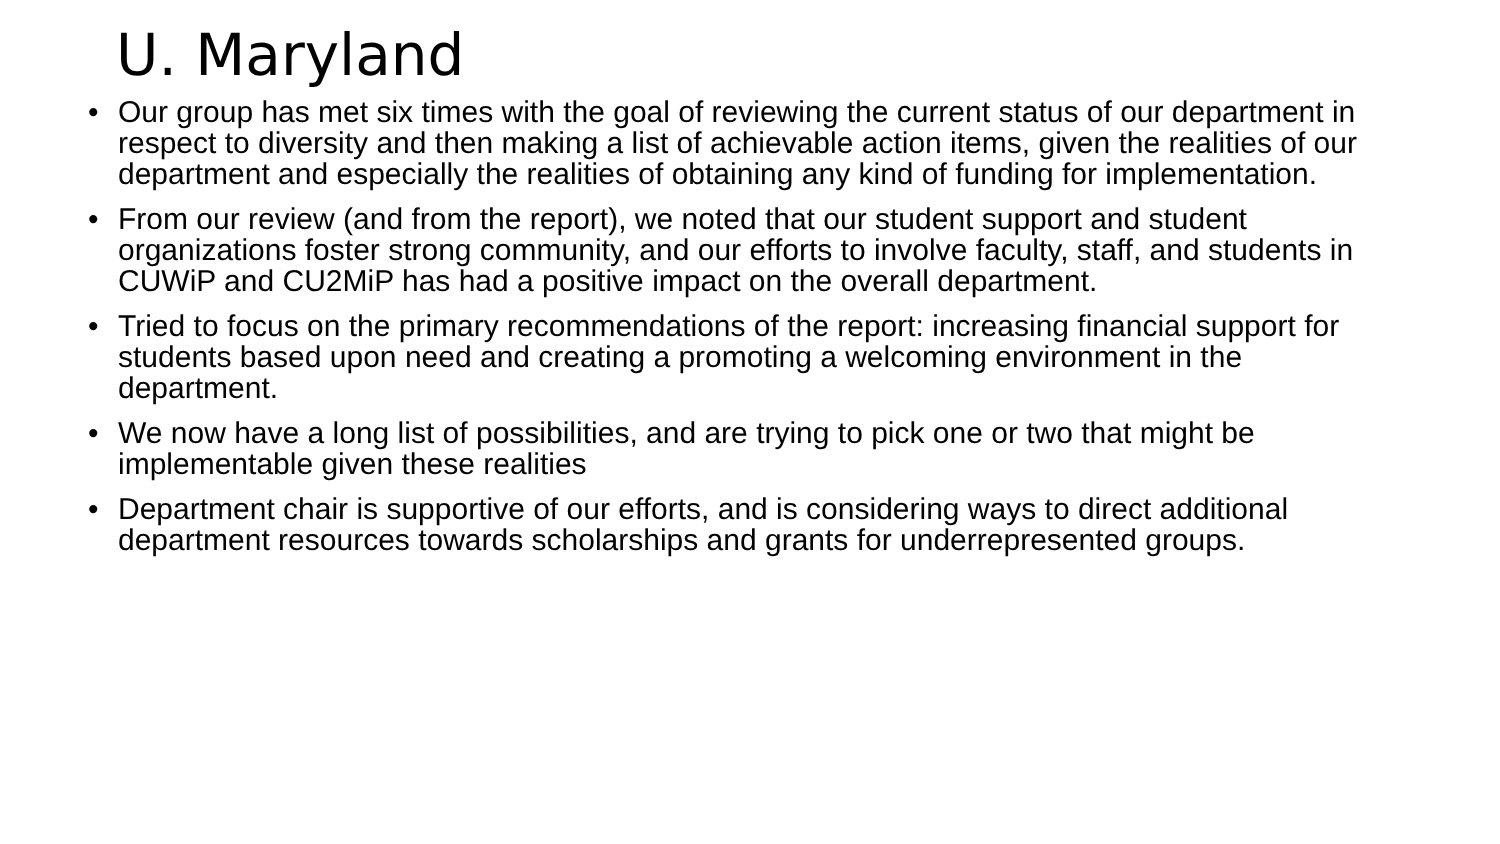U. Maryland
• Our group has met six times with the goal of reviewing the current status of our department in respect to diversity and then making a list of achievable action items, given the realities of our department and especially the realities of obtaining any kind of funding for implementation.
• From our review (and from the report), we noted that our student support and student organizations foster strong community, and our efforts to involve faculty, staff, and students in CUWiP and CU2MiP has had a positive impact on the overall department.
• Tried to focus on the primary recommendations of the report: increasing financial support for students based upon need and creating a promoting a welcoming environment in the department.
• We now have a long list of possibilities, and are trying to pick one or two that might be implementable given these realities
• Department chair is supportive of our efforts, and is considering ways to direct additional department resources towards scholarships and grants for underrepresented groups.